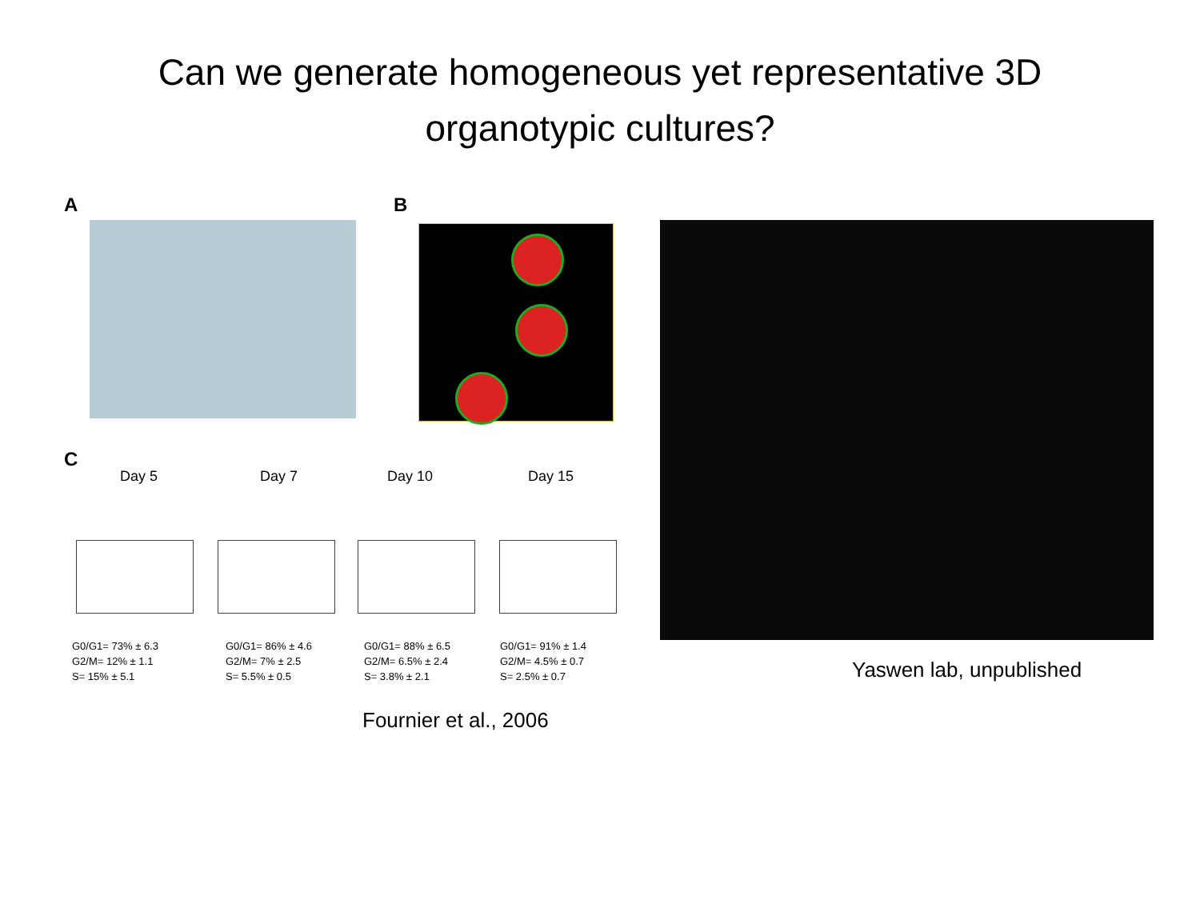Can we generate homogeneous yet representative 3D
organotypic cultures?
A B
C
Day 5 Day 7 Day 10 Day 15
G0/G1= 73% ± 6.3
G2/M= 12% ± 1.1
S= 15% ± 5.1
G0/G1= 86% ± 4.6
G2/M= 7% ± 2.5
S= 5.5% ± 0.5
G0/G1= 88% ± 6.5
G2/M= 6.5% ± 2.4
S= 3.8% ± 2.1
G0/G1= 91% ± 1.4
G2/M= 4.5% ± 0.7
S= 2.5% ± 0.7
Yaswen lab, unpublished
Fournier et al., 2006